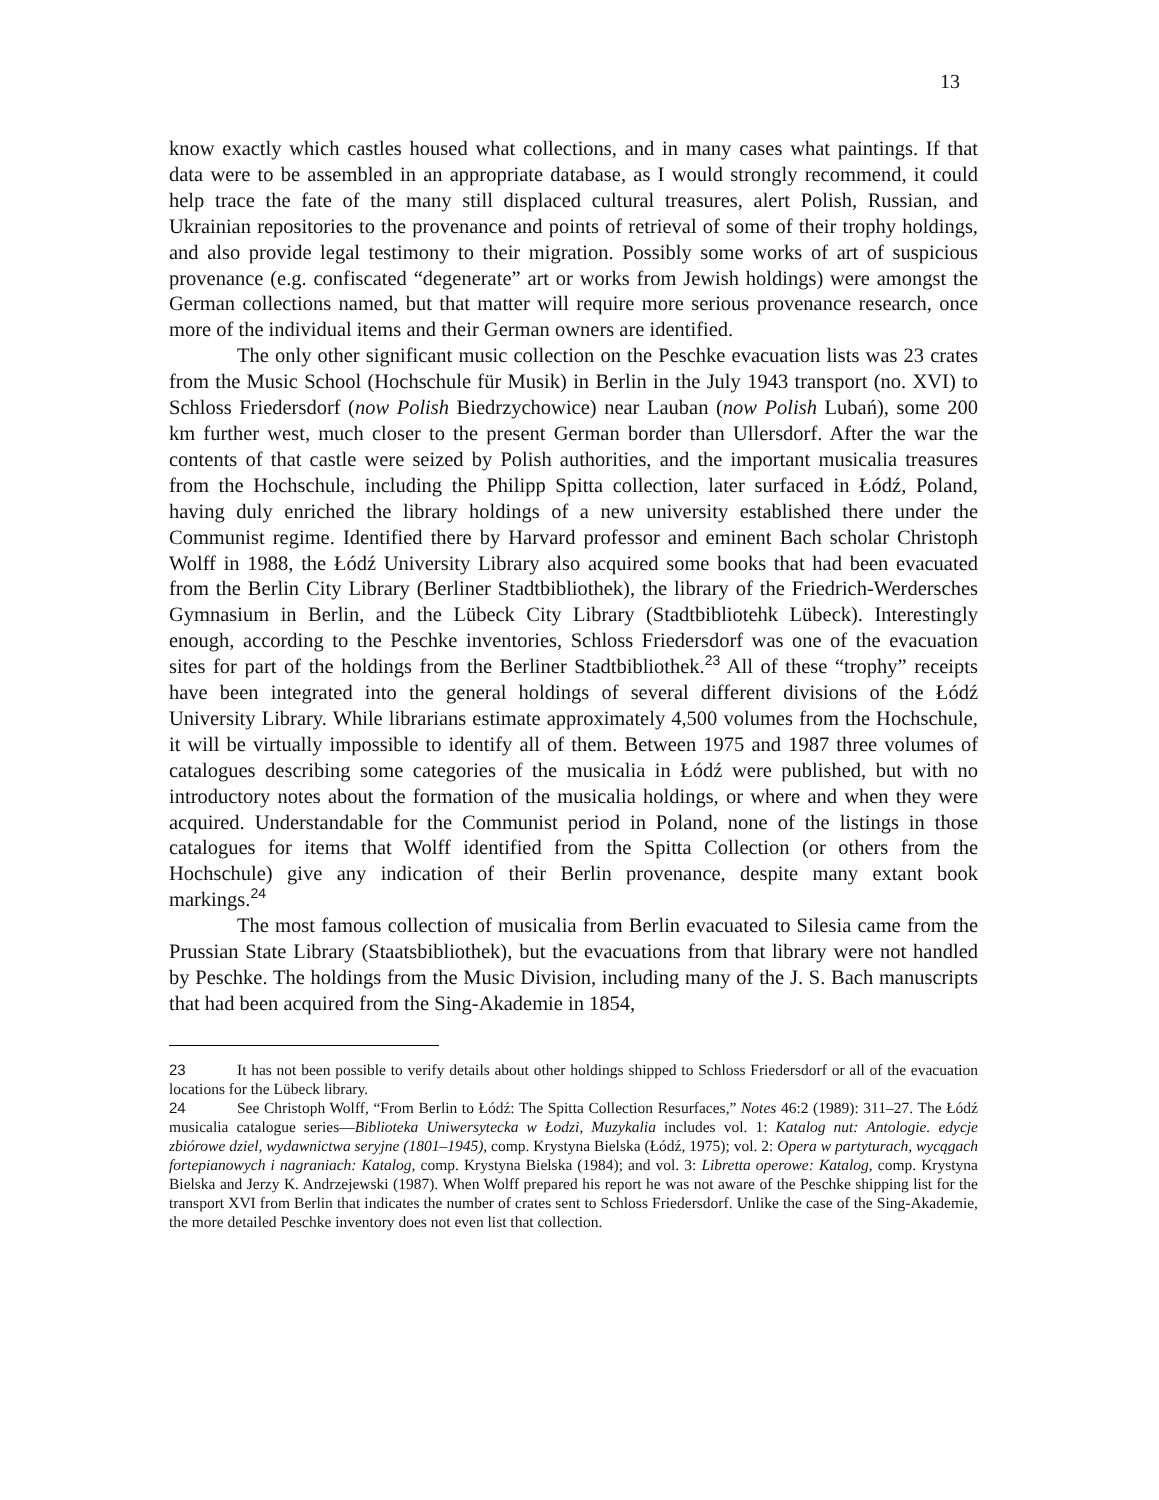13
know exactly which castles housed what collections, and in many cases what paintings. If that data were to be assembled in an appropriate database, as I would strongly recommend, it could help trace the fate of the many still displaced cultural treasures, alert Polish, Russian, and Ukrainian repositories to the provenance and points of retrieval of some of their trophy holdings, and also provide legal testimony to their migration. Possibly some works of art of suspicious provenance (e.g. confiscated “degenerate” art or works from Jewish holdings) were amongst the German collections named, but that matter will require more serious provenance research, once more of the individual items and their German owners are identified.
The only other significant music collection on the Peschke evacuation lists was 23 crates from the Music School (Hochschule für Musik) in Berlin in the July 1943 transport (no. XVI) to Schloss Friedersdorf (now Polish Biedrzychowice) near Lauban (now Polish Lubań), some 200 km further west, much closer to the present German border than Ullersdorf. After the war the contents of that castle were seized by Polish authorities, and the important musicalia treasures from the Hochschule, including the Philipp Spitta collection, later surfaced in Łódź, Poland, having duly enriched the library holdings of a new university established there under the Communist regime. Identified there by Harvard professor and eminent Bach scholar Christoph Wolff in 1988, the Łódź University Library also acquired some books that had been evacuated from the Berlin City Library (Berliner Stadtbibliothek), the library of the Friedrich-Werdersches Gymnasium in Berlin, and the Lübeck City Library (Stadtbibliotehk Lübeck). Interestingly enough, according to the Peschke inventories, Schloss Friedersdorf was one of the evacuation sites for part of the holdings from the Berliner Stadtbibliothek.<sup>23</sup> All of these “trophy” receipts have been integrated into the general holdings of several different divisions of the Łódź University Library. While librarians estimate approximately 4,500 volumes from the Hochschule, it will be virtually impossible to identify all of them. Between 1975 and 1987 three volumes of catalogues describing some categories of the musicalia in Łódź were published, but with no introductory notes about the formation of the musicalia holdings, or where and when they were acquired. Understandable for the Communist period in Poland, none of the listings in those catalogues for items that Wolff identified from the Spitta Collection (or others from the Hochschule) give any indication of their Berlin provenance, despite many extant book markings.<sup>24</sup>
The most famous collection of musicalia from Berlin evacuated to Silesia came from the Prussian State Library (Staatsbibliothek), but the evacuations from that library were not handled by Peschke. The holdings from the Music Division, including many of the J. S. Bach manuscripts that had been acquired from the Sing-Akademie in 1854,
23 It has not been possible to verify details about other holdings shipped to Schloss Friedersdorf or all of the evacuation locations for the Lübeck library.
24 See Christoph Wolff, “From Berlin to Łódź: The Spitta Collection Resurfaces,” Notes 46:2 (1989): 311–27. The Łódź musicalia catalogue series—Biblioteka Uniwersytecka w Łodzi, Muzykalia includes vol. 1: Katalog nut: Antologie. edycje zbiórowe dziel, wydawnictwa seryjne (1801–1945), comp. Krystyna Bielska (Łódź, 1975); vol. 2: Opera w partyturach, wycągach fortepianowych i nagraniach: Katalog, comp. Krystyna Bielska (1984); and vol. 3: Libretta operowe: Katalog, comp. Krystyna Bielska and Jerzy K. Andrzejewski (1987). When Wolff prepared his report he was not aware of the Peschke shipping list for the transport XVI from Berlin that indicates the number of crates sent to Schloss Friedersdorf. Unlike the case of the Sing-Akademie, the more detailed Peschke inventory does not even list that collection.